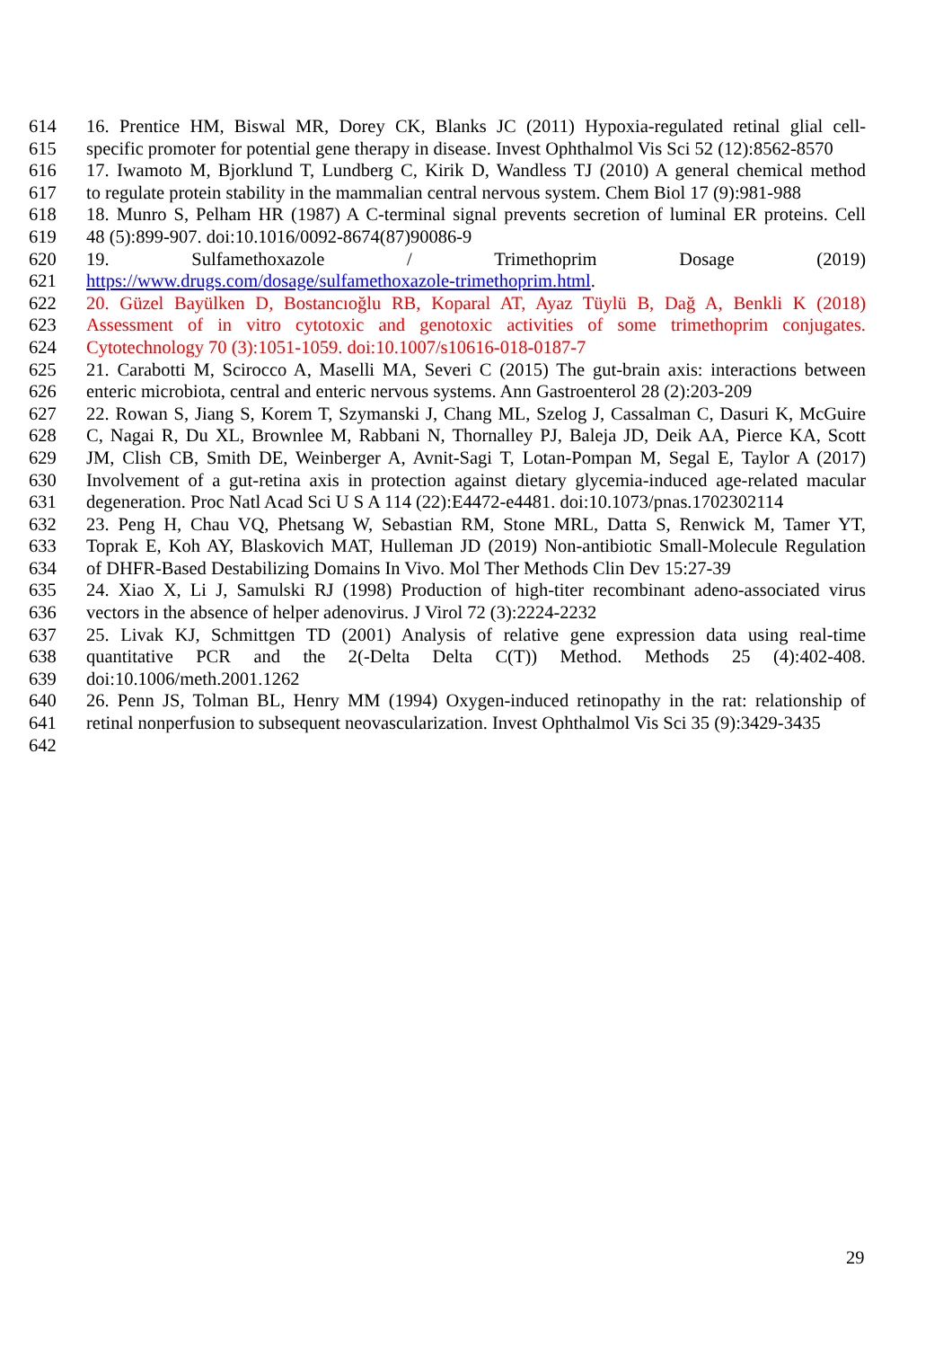614 16. Prentice HM, Biswal MR, Dorey CK, Blanks JC (2011) Hypoxia-regulated retinal glial cell-
615 specific promoter for potential gene therapy in disease. Invest Ophthalmol Vis Sci 52 (12):8562-8570
616 17. Iwamoto M, Bjorklund T, Lundberg C, Kirik D, Wandless TJ (2010) A general chemical method
617 to regulate protein stability in the mammalian central nervous system. Chem Biol 17 (9):981-988
618 18. Munro S, Pelham HR (1987) A C-terminal signal prevents secretion of luminal ER proteins. Cell
619 48 (5):899-907. doi:10.1016/0092-8674(87)90086-9
620 19. Sulfamethoxazole / Trimethoprim Dosage (2019)
621 https://www.drugs.com/dosage/sulfamethoxazole-trimethoprim.html.
622 20. Güzel Bayülken D, Bostancıoğlu RB, Koparal AT, Ayaz Tüylü B, Dağ A, Benkli K (2018)
623 Assessment of in vitro cytotoxic and genotoxic activities of some trimethoprim conjugates.
624 Cytotechnology 70 (3):1051-1059. doi:10.1007/s10616-018-0187-7
625 21. Carabotti M, Scirocco A, Maselli MA, Severi C (2015) The gut-brain axis: interactions between
626 enteric microbiota, central and enteric nervous systems. Ann Gastroenterol 28 (2):203-209
627 22. Rowan S, Jiang S, Korem T, Szymanski J, Chang ML, Szelog J, Cassalman C, Dasuri K, McGuire
628 C, Nagai R, Du XL, Brownlee M, Rabbani N, Thornalley PJ, Baleja JD, Deik AA, Pierce KA, Scott
629 JM, Clish CB, Smith DE, Weinberger A, Avnit-Sagi T, Lotan-Pompan M, Segal E, Taylor A (2017)
630 Involvement of a gut-retina axis in protection against dietary glycemia-induced age-related macular
631 degeneration. Proc Natl Acad Sci U S A 114 (22):E4472-e4481. doi:10.1073/pnas.1702302114
632 23. Peng H, Chau VQ, Phetsang W, Sebastian RM, Stone MRL, Datta S, Renwick M, Tamer YT,
633 Toprak E, Koh AY, Blaskovich MAT, Hulleman JD (2019) Non-antibiotic Small-Molecule Regulation
634 of DHFR-Based Destabilizing Domains In Vivo. Mol Ther Methods Clin Dev 15:27-39
635 24. Xiao X, Li J, Samulski RJ (1998) Production of high-titer recombinant adeno-associated virus
636 vectors in the absence of helper adenovirus. J Virol 72 (3):2224-2232
637 25. Livak KJ, Schmittgen TD (2001) Analysis of relative gene expression data using real-time
638 quantitative PCR and the 2(-Delta Delta C(T)) Method. Methods 25 (4):402-408.
639 doi:10.1006/meth.2001.1262
640 26. Penn JS, Tolman BL, Henry MM (1994) Oxygen-induced retinopathy in the rat: relationship of
641 retinal nonperfusion to subsequent neovascularization. Invest Ophthalmol Vis Sci 35 (9):3429-3435
642
29